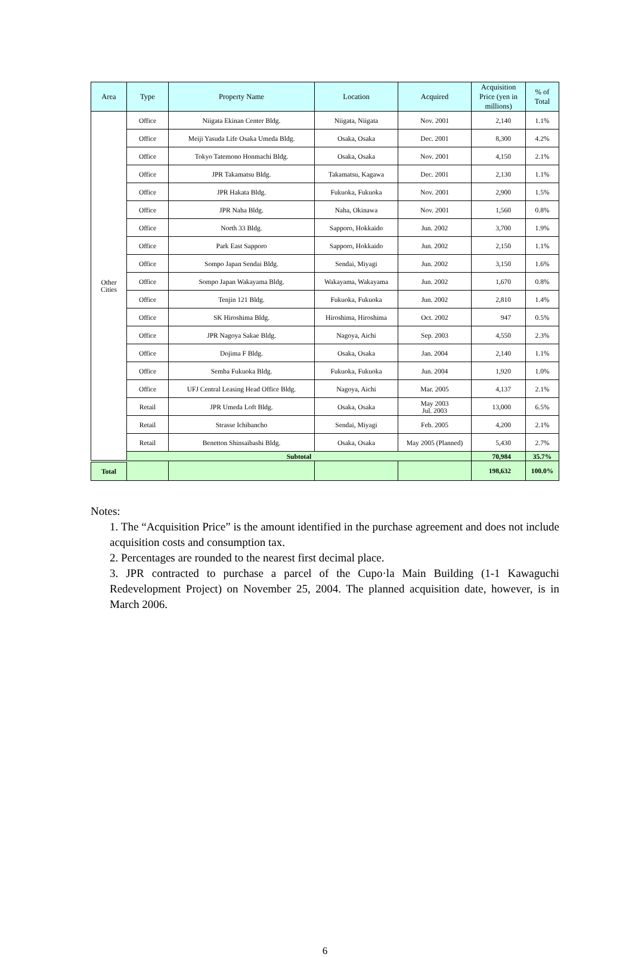| Area | Type | Property Name | Location | Acquired | Acquisition Price (yen in millions) | % of Total |
| --- | --- | --- | --- | --- | --- | --- |
| Other Cities | Office | Niigata Ekinan Center Bldg. | Niigata, Niigata | Nov. 2001 | 2,140 | 1.1% |
| | Office | Meiji Yasuda Life Osaka Umeda Bldg. | Osaka, Osaka | Dec. 2001 | 8,300 | 4.2% |
| | Office | Tokyo Tatemono Honmachi Bldg. | Osaka, Osaka | Nov. 2001 | 4,150 | 2.1% |
| | Office | JPR Takamatsu Bldg. | Takamatsu, Kagawa | Dec. 2001 | 2,130 | 1.1% |
| | Office | JPR Hakata Bldg. | Fukuoka, Fukuoka | Nov. 2001 | 2,900 | 1.5% |
| | Office | JPR Naha Bldg. | Naha, Okinawa | Nov. 2001 | 1,560 | 0.8% |
| | Office | North 33 Bldg. | Sapporo, Hokkaido | Jun. 2002 | 3,700 | 1.9% |
| | Office | Park East Sapporo | Sapporo, Hokkaido | Jun. 2002 | 2,150 | 1.1% |
| | Office | Sompo Japan Sendai Bldg. | Sendai, Miyagi | Jun. 2002 | 3,150 | 1.6% |
| | Office | Sompo Japan Wakayama Bldg. | Wakayama, Wakayama | Jun. 2002 | 1,670 | 0.8% |
| | Office | Tenjin 121 Bldg. | Fukuoka, Fukuoka | Jun. 2002 | 2,810 | 1.4% |
| | Office | SK Hiroshima Bldg. | Hiroshima, Hiroshima | Oct. 2002 | 947 | 0.5% |
| | Office | JPR Nagoya Sakae Bldg. | Nagoya, Aichi | Sep. 2003 | 4,550 | 2.3% |
| | Office | Dojima F Bldg. | Osaka, Osaka | Jan. 2004 | 2,140 | 1.1% |
| | Office | Semba Fukuoka Bldg. | Fukuoka, Fukuoka | Jun. 2004 | 1,920 | 1.0% |
| | Office | UFJ Central Leasing Head Office Bldg. | Nagoya, Aichi | Mar. 2005 | 4,137 | 2.1% |
| | Retail | JPR Umeda Loft Bldg. | Osaka, Osaka | May 2003 Jul. 2003 | 13,000 | 6.5% |
| | Retail | Strasse Ichibancho | Sendai, Miyagi | Feb. 2005 | 4,200 | 2.1% |
| | Retail | Benetton Shinsaibashi Bldg. | Osaka, Osaka | May 2005 (Planned) | 5,430 | 2.7% |
| | Subtotal | | | | 70,984 | 35.7% |
| Total | | | | | 198,632 | 100.0% |
Notes:
1. The “Acquisition Price” is the amount identified in the purchase agreement and does not include acquisition costs and consumption tax.
2. Percentages are rounded to the nearest first decimal place.
3. JPR contracted to purchase a parcel of the Cupo·la Main Building (1-1 Kawaguchi Redevelopment Project) on November 25, 2004. The planned acquisition date, however, is in March 2006.
6